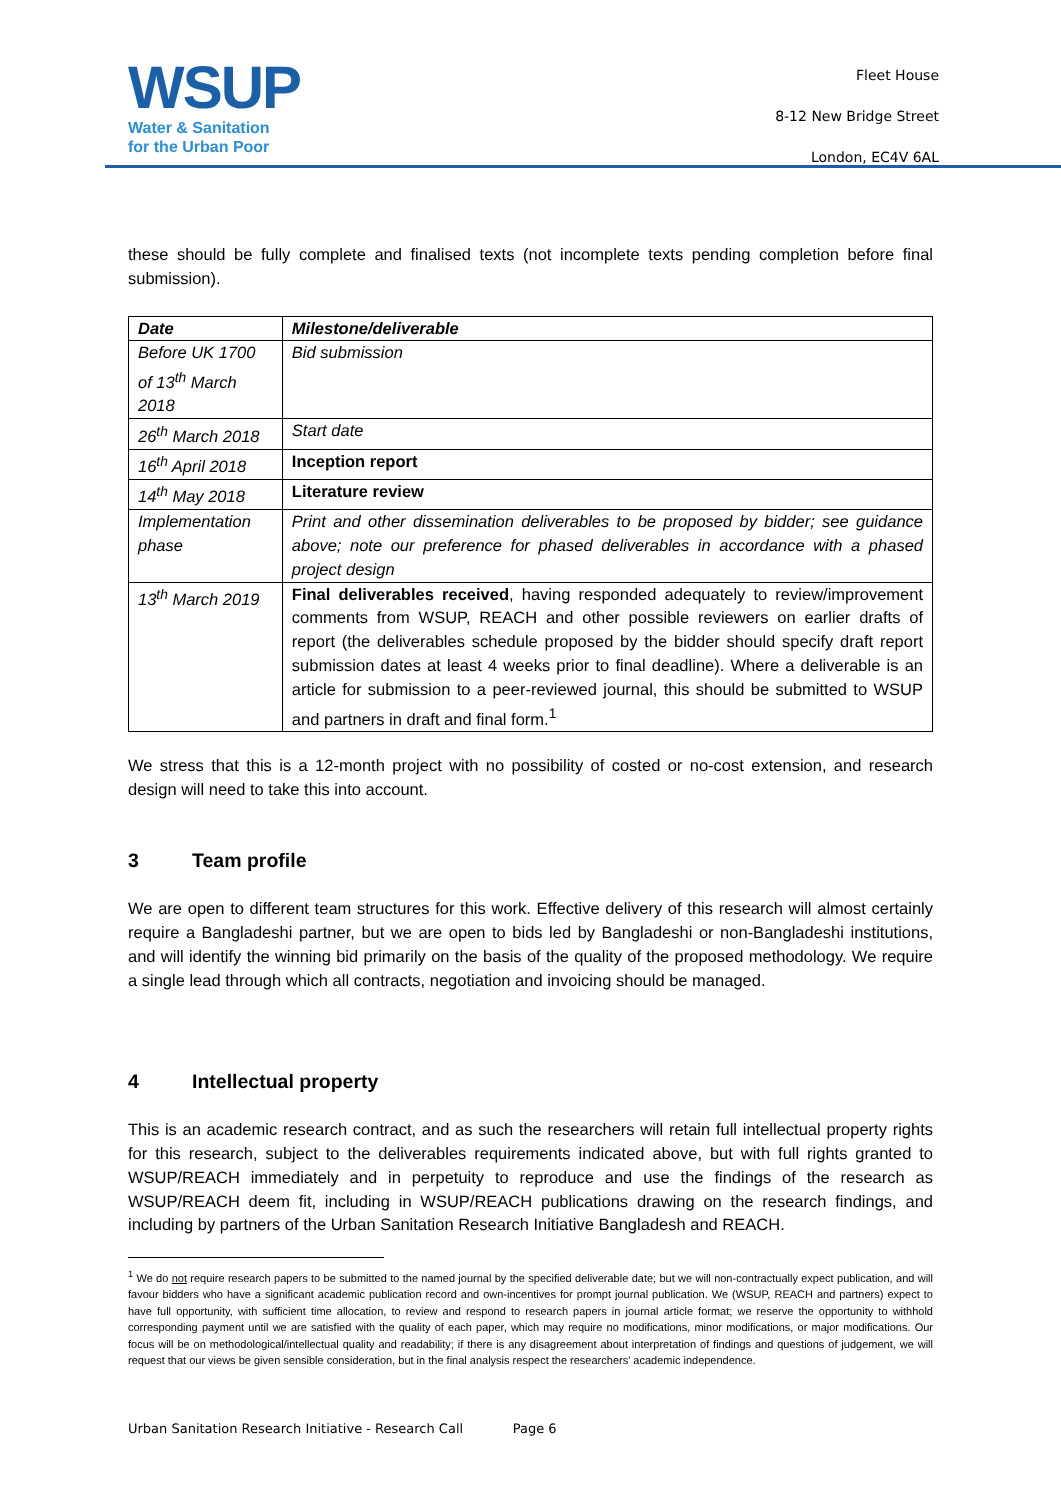WSUP
Water & Sanitation
for the Urban Poor
Fleet House
8-12 New Bridge Street
London, EC4V 6AL
these should be fully complete and finalised texts (not incomplete texts pending completion before final submission).
| Date | Milestone/deliverable |
| --- | --- |
| Before UK 1700 of 13<sup>th</sup> March 2018 | Bid submission |
| 26<sup>th</sup> March 2018 | Start date |
| 16<sup>th</sup> April 2018 | Inception report |
| 14<sup>th</sup> May 2018 | Literature review |
| Implementation phase | Print and other dissemination deliverables to be proposed by bidder; see guidance above; note our preference for phased deliverables in accordance with a phased project design |
| 13<sup>th</sup> March 2019 | Final deliverables received , having responded adequately to review/improvement comments from WSUP, REACH and other possible reviewers on earlier drafts of report (the deliverables schedule proposed by the bidder should specify draft report submission dates at least 4 weeks prior to final deadline). Where a deliverable is an article for submission to a peer-reviewed journal, this should be submitted to WSUP and partners in draft and final form.<sup>1</sup> |
We stress that this is a 12-month project with no possibility of costed or no-cost extension, and research design will need to take this into account.
3 Team profile
We are open to different team structures for this work. Effective delivery of this research will almost certainly require a Bangladeshi partner, but we are open to bids led by Bangladeshi or non-Bangladeshi institutions, and will identify the winning bid primarily on the basis of the quality of the proposed methodology. We require a single lead through which all contracts, negotiation and invoicing should be managed.
4 Intellectual property
This is an academic research contract, and as such the researchers will retain full intellectual property rights for this research, subject to the deliverables requirements indicated above, but with full rights granted to WSUP/REACH immediately and in perpetuity to reproduce and use the findings of the research as WSUP/REACH deem fit, including in WSUP/REACH publications drawing on the research findings, and including by partners of the Urban Sanitation Research Initiative Bangladesh and REACH.
<sup>1</sup> We do not require research papers to be submitted to the named journal by the specified deliverable date; but we will non-contractually expect publication, and will favour bidders who have a significant academic publication record and own-incentives for prompt journal publication. We (WSUP, REACH and partners) expect to have full opportunity, with sufficient time allocation, to review and respond to research papers in journal article format; we reserve the opportunity to withhold corresponding payment until we are satisfied with the quality of each paper, which may require no modifications, minor modifications, or major modifications. Our focus will be on methodological/intellectual quality and readability; if there is any disagreement about interpretation of findings and questions of judgement, we will request that our views be given sensible consideration, but in the final analysis respect the researchers' academic independence.
Urban Sanitation Research Initiative - Research Call Page 6